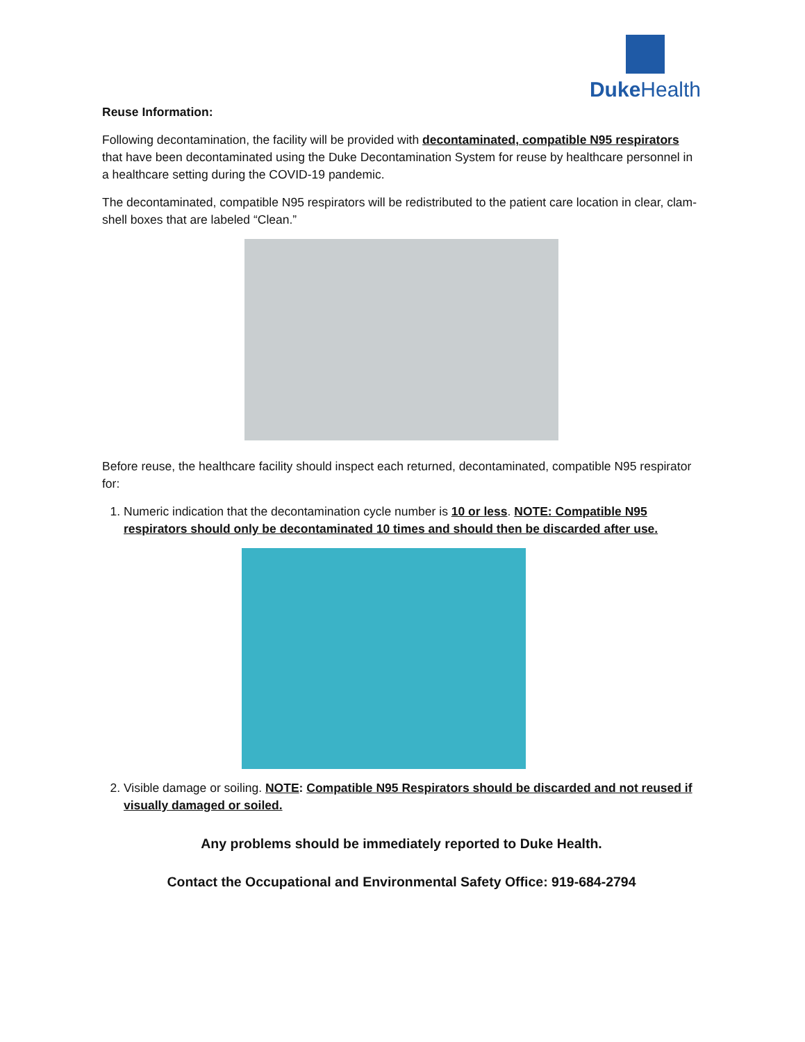DukeHealth
Reuse Information:
Following decontamination, the facility will be provided with decontaminated, compatible N95 respirators that have been decontaminated using the Duke Decontamination System for reuse by healthcare personnel in a healthcare setting during the COVID-19 pandemic.
The decontaminated, compatible N95 respirators will be redistributed to the patient care location in clear, clam-shell boxes that are labeled “Clean.”
Before reuse, the healthcare facility should inspect each returned, decontaminated, compatible N95 respirator for:
1. Numeric indication that the decontamination cycle number is 10 or less. NOTE: Compatible N95 respirators should only be decontaminated 10 times and should then be discarded after use.
2. Visible damage or soiling. NOTE: Compatible N95 Respirators should be discarded and not reused if visually damaged or soiled.
Any problems should be immediately reported to Duke Health.
Contact the Occupational and Environmental Safety Office: 919-684-2794